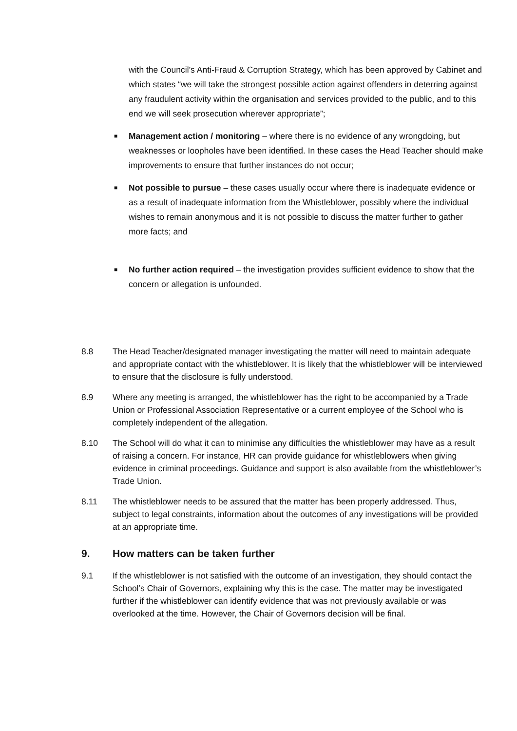with the Council’s Anti-Fraud & Corruption Strategy, which has been approved by Cabinet and which states “we will take the strongest possible action against offenders in deterring against any fraudulent activity within the organisation and services provided to the public, and to this end we will seek prosecution wherever appropriate”;
■ Management action / monitoring – where there is no evidence of any wrongdoing, but weaknesses or loopholes have been identified. In these cases the Head Teacher should make improvements to ensure that further instances do not occur;
■ Not possible to pursue – these cases usually occur where there is inadequate evidence or as a result of inadequate information from the Whistleblower, possibly where the individual wishes to remain anonymous and it is not possible to discuss the matter further to gather more facts; and
■ No further action required – the investigation provides sufficient evidence to show that the concern or allegation is unfounded.
8.8 The Head Teacher/designated manager investigating the matter will need to maintain adequate and appropriate contact with the whistleblower. It is likely that the whistleblower will be interviewed to ensure that the disclosure is fully understood.
8.9 Where any meeting is arranged, the whistleblower has the right to be accompanied by a Trade Union or Professional Association Representative or a current employee of the School who is completely independent of the allegation.
8.10 The School will do what it can to minimise any difficulties the whistleblower may have as a result of raising a concern. For instance, HR can provide guidance for whistleblowers when giving evidence in criminal proceedings. Guidance and support is also available from the whistleblower’s Trade Union.
8.11 The whistleblower needs to be assured that the matter has been properly addressed. Thus, subject to legal constraints, information about the outcomes of any investigations will be provided at an appropriate time.
9. How matters can be taken further
9.1 If the whistleblower is not satisfied with the outcome of an investigation, they should contact the School’s Chair of Governors, explaining why this is the case. The matter may be investigated further if the whistleblower can identify evidence that was not previously available or was overlooked at the time. However, the Chair of Governors decision will be final.